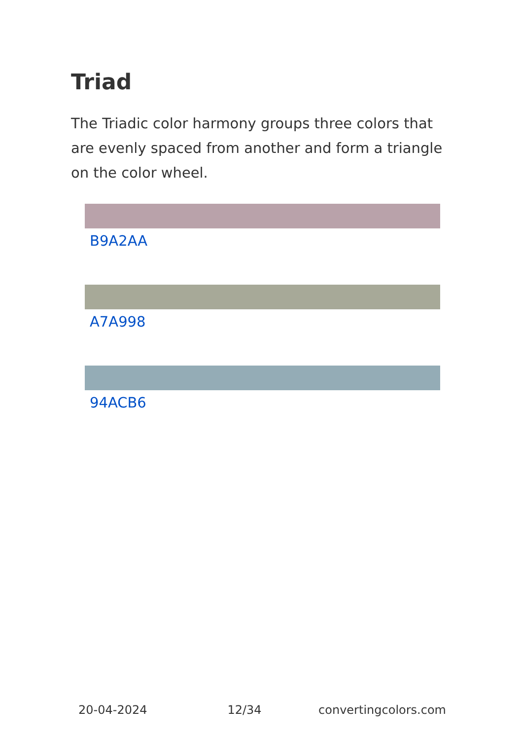Triad
The Triadic color harmony groups three colors that are evenly spaced from another and form a triangle on the color wheel.
B9A2AA
A7A998
94ACB6
20-04-2024 12/34 convertingcolors.com